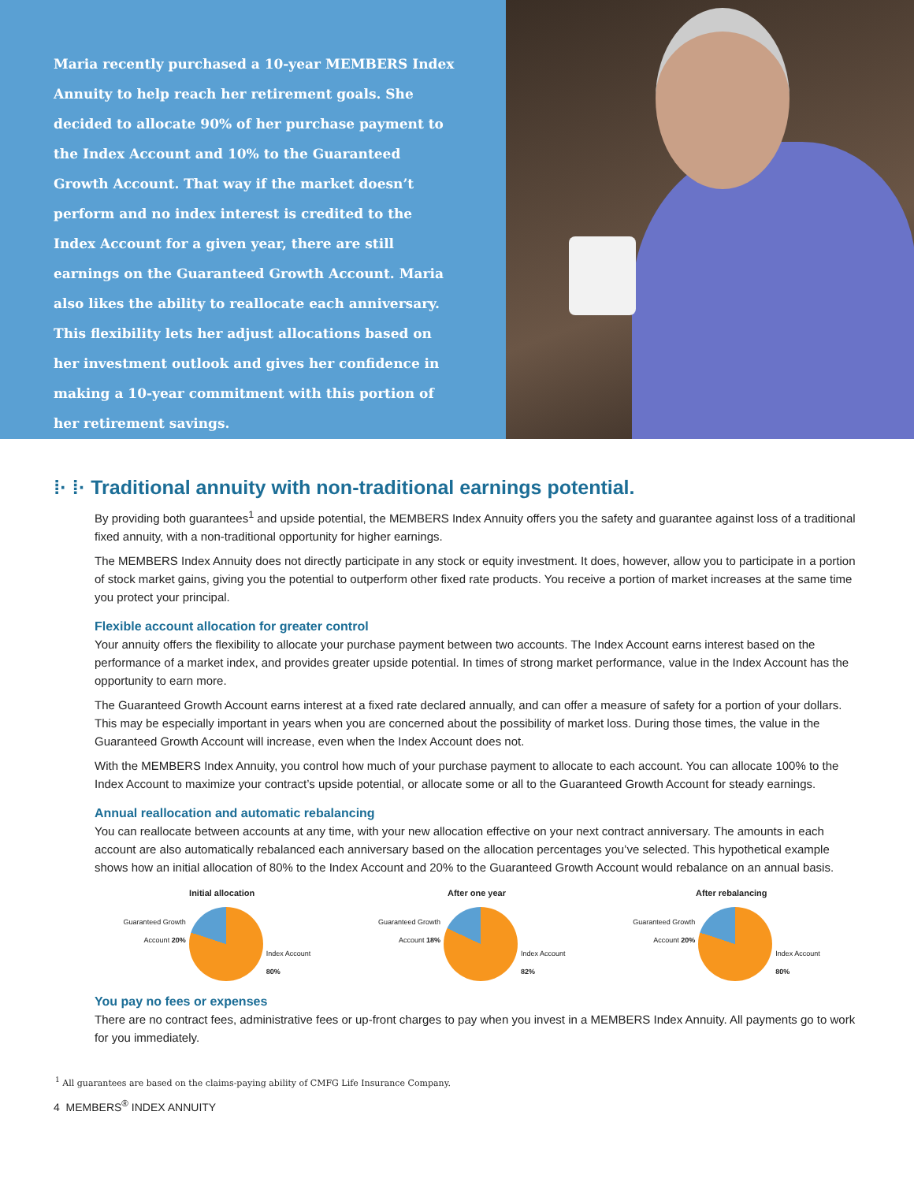Maria recently purchased a 10-year MEMBERS Index Annuity to help reach her retirement goals. She decided to allocate 90% of her purchase payment to the Index Account and 10% to the Guaranteed Growth Account. That way if the market doesn’t perform and no index interest is credited to the Index Account for a given year, there are still earnings on the Guaranteed Growth Account. Maria also likes the ability to reallocate each anniversary. This flexibility lets her adjust allocations based on her investment outlook and gives her confidence in making a 10-year commitment with this portion of her retirement savings.
⁞· ⁞· Traditional annuity with non-traditional earnings potential.
By providing both guarantees<sup>1</sup> and upside potential, the MEMBERS Index Annuity offers you the safety and guarantee against loss of a traditional fixed annuity, with a non-traditional opportunity for higher earnings.
The MEMBERS Index Annuity does not directly participate in any stock or equity investment. It does, however, allow you to participate in a portion of stock market gains, giving you the potential to outperform other fixed rate products. You receive a portion of market increases at the same time you protect your principal.
Flexible account allocation for greater control
Your annuity offers the flexibility to allocate your purchase payment between two accounts. The Index Account earns interest based on the performance of a market index, and provides greater upside potential. In times of strong market performance, value in the Index Account has the opportunity to earn more.
The Guaranteed Growth Account earns interest at a fixed rate declared annually, and can offer a measure of safety for a portion of your dollars. This may be especially important in years when you are concerned about the possibility of market loss. During those times, the value in the Guaranteed Growth Account will increase, even when the Index Account does not.
With the MEMBERS Index Annuity, you control how much of your purchase payment to allocate to each account. You can allocate 100% to the Index Account to maximize your contract’s upside potential, or allocate some or all to the Guaranteed Growth Account for steady earnings.
Annual reallocation and automatic rebalancing
You can reallocate between accounts at any time, with your new allocation effective on your next contract anniversary. The amounts in each account are also automatically rebalanced each anniversary based on the allocation percentages you’ve selected. This hypothetical example shows how an initial allocation of 80% to the Index Account and 20% to the Guaranteed Growth Account would rebalance on an annual basis.
Initial allocation
Guaranteed Growth Account 20%
Index Account 80%
After one year
Guaranteed Growth Account 18%
Index Account 82%
After rebalancing
Guaranteed Growth Account 20%
Index Account 80%
You pay no fees or expenses
There are no contract fees, administrative fees or up-front charges to pay when you invest in a MEMBERS Index Annuity. All payments go to work for you immediately.
<sup>1</sup> All guarantees are based on the claims-paying ability of CMFG Life Insurance Company.
4 MEMBERS<sup>®</sup> INDEX ANNUITY